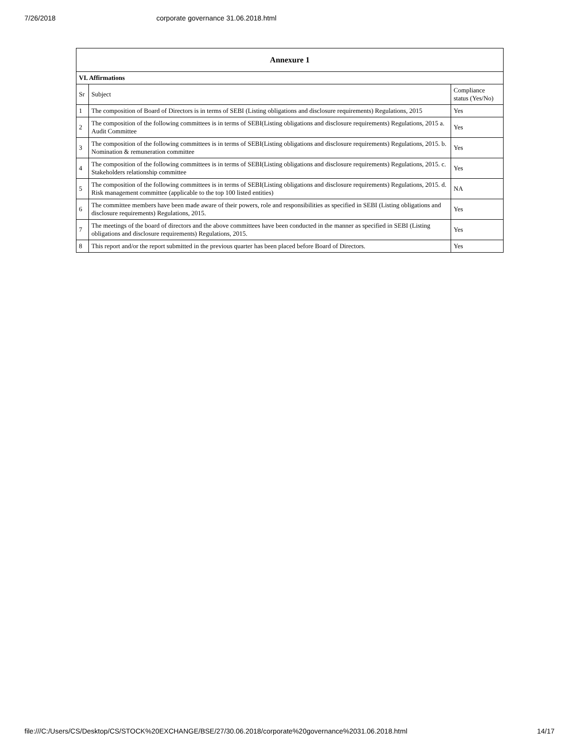7/26/2018 corporate governance 31.06.2018.html
| Annexure 1 | | |
| --- | --- | --- |
| VI. Affirmations | | |
| Sr | Subject | Compliance status (Yes/No) |
| 1 | The composition of Board of Directors is in terms of SEBI (Listing obligations and disclosure requirements) Regulations, 2015 | Yes |
| 2 | The composition of the following committees is in terms of SEBI(Listing obligations and disclosure requirements) Regulations, 2015 a. Audit Committee | Yes |
| 3 | The composition of the following committees is in terms of SEBI(Listing obligations and disclosure requirements) Regulations, 2015. b. Nomination & remuneration committee | Yes |
| 4 | The composition of the following committees is in terms of SEBI(Listing obligations and disclosure requirements) Regulations, 2015. c. Stakeholders relationship committee | Yes |
| 5 | The composition of the following committees is in terms of SEBI(Listing obligations and disclosure requirements) Regulations, 2015. d. Risk management committee (applicable to the top 100 listed entities) | NA |
| 6 | The committee members have been made aware of their powers, role and responsibilities as specified in SEBI (Listing obligations and disclosure requirements) Regulations, 2015. | Yes |
| 7 | The meetings of the board of directors and the above committees have been conducted in the manner as specified in SEBI (Listing obligations and disclosure requirements) Regulations, 2015. | Yes |
| 8 | This report and/or the report submitted in the previous quarter has been placed before Board of Directors. | Yes |
file:///C:/Users/CS/Desktop/CS/STOCK%20EXCHANGE/BSE/27/30.06.2018/corporate%20governance%2031.06.2018.html 14/17